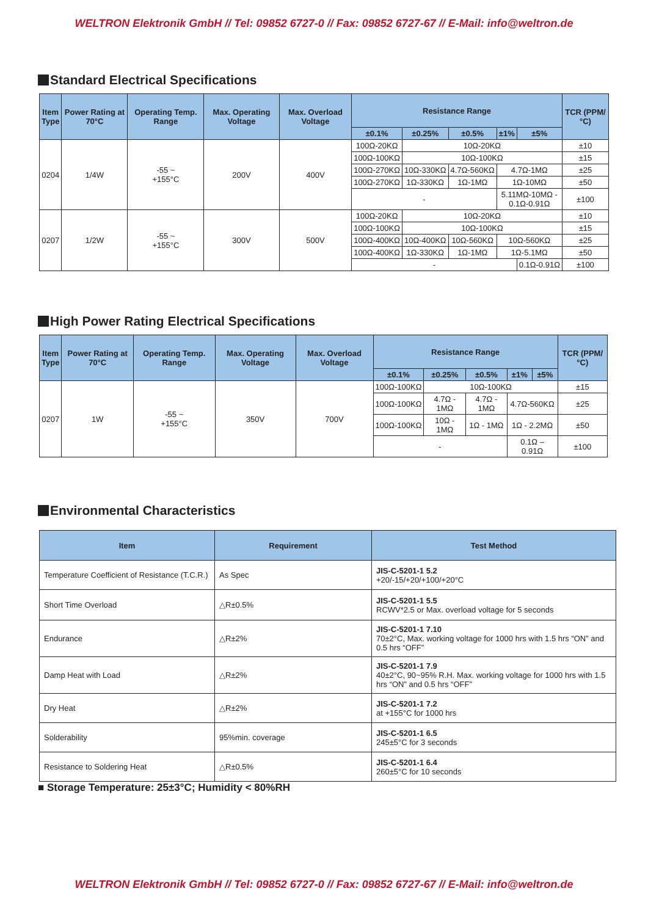WELTRON Elektronik GmbH // Tel: 09852 6727-0 // Fax: 09852 6727-67 // E-Mail: info@weltron.de
Standard Electrical Specifications
| Item Type | Power Rating at 70°C | Operating Temp. Range | Max. Operating Voltage | Max. Overload Voltage | Resistance Range | | | | | TCR (PPM/°C) |
| --- | --- | --- | --- | --- | --- | --- | --- | --- | --- | --- |
| | | | | | ±0.1% | ±0.25% | ±0.5% | ±1% | ±5% | |
| 0204 | 1/4W | -55 ~ +155°C | 200V | 400V | 100Ω-20KΩ | 10Ω-20KΩ | | | | ±10 |
| | | | | | 100Ω-100KΩ | 10Ω-100KΩ | | | | ±15 |
| | | | | | 100Ω-270KΩ | 10Ω-330KΩ | 4.7Ω-560KΩ | 4.7Ω-1MΩ | | ±25 |
| | | | | | 100Ω-270KΩ | 1Ω-330KΩ | 1Ω-1MΩ | 1Ω-10MΩ | | ±50 |
| | | | | | - | | | 5.11MΩ-10MΩ - 0.1Ω-0.91Ω | | ±100 |
| 0207 | 1/2W | -55 ~ +155°C | 300V | 500V | 100Ω-20KΩ | 10Ω-20KΩ | | | | ±10 |
| | | | | | 100Ω-100KΩ | 10Ω-100KΩ | | | | ±15 |
| | | | | | 100Ω-400KΩ | 10Ω-400KΩ | 10Ω-560KΩ | 10Ω-560KΩ | | ±25 |
| | | | | | 100Ω-400KΩ | 1Ω-330KΩ | 1Ω-1MΩ | 1Ω-5.1MΩ | | ±50 |
| | | | | | - | | | | 0.1Ω-0.91Ω | ±100 |
High Power Rating Electrical Specifications
| Item Type | Power Rating at 70°C | Operating Temp. Range | Max. Operating Voltage | Max. Overload Voltage | Resistance Range | | | | | TCR (PPM/°C) |
| --- | --- | --- | --- | --- | --- | --- | --- | --- | --- | --- |
| | | | | | ±0.1% | ±0.25% | ±0.5% | ±1% | ±5% | |
| 0207 | 1W | -55 ~ +155°C | 350V | 700V | 100Ω-100KΩ | 10Ω-100KΩ | | | | ±15 |
| | | | | | 100Ω-100KΩ | 4.7Ω - 1MΩ | 4.7Ω - 1MΩ | 4.7Ω-560KΩ | | ±25 |
| | | | | | 100Ω-100KΩ | 10Ω - 1MΩ | 1Ω - 1MΩ | 1Ω - 2.2MΩ | | ±50 |
| | | | | | - | | | 0.1Ω – 0.91Ω | | ±100 |
Environmental Characteristics
| Item | Requirement | Test Method |
| --- | --- | --- |
| Temperature Coefficient of Resistance (T.C.R.) | As Spec | JIS-C-5201-1 5.2 +20/-15/+20/+100/+20°C |
| Short Time Overload | △R±0.5% | JIS-C-5201-1 5.5 RCWV*2.5 or Max. overload voltage for 5 seconds |
| Endurance | △R±2% | JIS-C-5201-1 7.10 70±2°C, Max. working voltage for 1000 hrs with 1.5 hrs “ON” and 0.5 hrs “OFF” |
| Damp Heat with Load | △R±2% | JIS-C-5201-1 7.9 40±2°C, 90~95% R.H. Max. working voltage for 1000 hrs with 1.5 hrs “ON” and 0.5 hrs “OFF” |
| Dry Heat | △R±2% | JIS-C-5201-1 7.2 at +155°C for 1000 hrs |
| Solderability | 95%min. coverage | JIS-C-5201-1 6.5 245±5°C for 3 seconds |
| Resistance to Soldering Heat | △R±0.5% | JIS-C-5201-1 6.4 260±5°C for 10 seconds |
■ Storage Temperature: 25±3°C; Humidity < 80%RH
WELTRON Elektronik GmbH // Tel: 09852 6727-0 // Fax: 09852 6727-67 // E-Mail: info@weltron.de